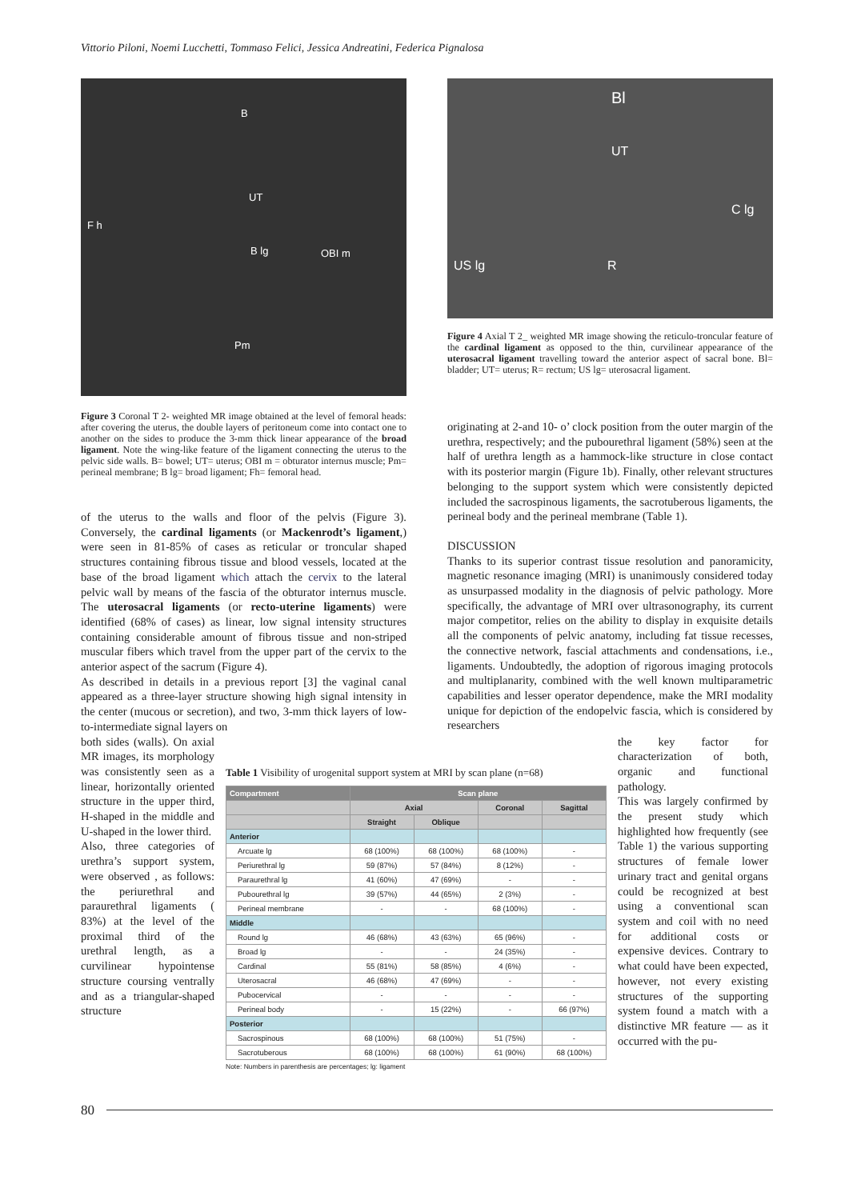Vittorio Piloni, Noemi Lucchetti, Tommaso Felici, Jessica Andreatini, Federica Pignalosa
B
UT
F h
B lg OBI m
Pm
Figure 3 Coronal T 2- weighted MR image obtained at the level of femoral heads: after covering the uterus, the double layers of peritoneum come into contact one to another on the sides to produce the 3-mm thick linear appearance of the broad ligament. Note the wing-like feature of the ligament connecting the uterus to the pelvic side walls. B= bowel; UT= uterus; OBI m = obturator internus muscle; Pm= perineal membrane; B lg= broad ligament; Fh= femoral head.
of the uterus to the walls and floor of the pelvis (Figure 3). Conversely, the cardinal ligaments (or Mackenrodt’s ligament,) were seen in 81-85% of cases as reticular or troncular shaped structures containing fibrous tissue and blood vessels, located at the base of the broad ligament which attach the cervix to the lateral pelvic wall by means of the fascia of the obturator internus muscle. The uterosacral ligaments (or recto-uterine ligaments) were identified (68% of cases) as linear, low signal intensity structures containing considerable amount of fibrous tissue and non-striped muscular fibers which travel from the upper part of the cervix to the anterior aspect of the sacrum (Figure 4).
As described in details in a previous report [3] the vaginal canal appeared as a three-layer structure showing high signal intensity in the center (mucous or secretion), and two, 3-mm thick layers of low-to-intermediate signal layers on
Bl
UT
C lg
US lg R
Figure 4 Axial T 2_ weighted MR image showing the reticulo-troncular feature of the cardinal ligament as opposed to the thin, curvilinear appearance of the uterosacral ligament travelling toward the anterior aspect of sacral bone. Bl= bladder; UT= uterus; R= rectum; US lg= uterosacral ligament.
originating at 2-and 10- o’ clock position from the outer margin of the urethra, respectively; and the pubourethral ligament (58%) seen at the half of urethra length as a hammock-like structure in close contact with its posterior margin (Figure 1b). Finally, other relevant structures belonging to the support system which were consistently depicted included the sacrospinous ligaments, the sacrotuberous ligaments, the perineal body and the perineal membrane (Table 1).
DISCUSSION
Thanks to its superior contrast tissue resolution and panoramicity, magnetic resonance imaging (MRI) is unanimously considered today as unsurpassed modality in the diagnosis of pelvic pathology. More specifically, the advantage of MRI over ultrasonography, its current major competitor, relies on the ability to display in exquisite details all the components of pelvic anatomy, including fat tissue recesses, the connective network, fascial attachments and condensations, i.e., ligaments. Undoubtedly, the adoption of rigorous imaging protocols and multiplanarity, combined with the well known multiparametric capabilities and lesser operator dependence, make the MRI modality unique for depiction of the endopelvic fascia, which is considered by researchers
both sides (walls). On axial MR images, its morphology was consistently seen as a linear, horizontally oriented structure in the upper third, H-shaped in the middle and U-shaped in the lower third.
Also, three categories of urethra’s support system, were observed , as follows: the periurethral and paraurethral ligaments ( 83%) at the level of the proximal third of the urethral length, as a curvilinear hypointense structure coursing ventrally and as a triangular-shaped structure
Table 1 Visibility of urogenital support system at MRI by scan plane (n=68)
| Compartment | Scan plane | | | |
| --- | --- | --- | --- | --- |
| | Axial | | Coronal | Sagittal |
| | Straight | Oblique | | |
| Anterior | | | | |
| Arcuate lg | 68 (100%) | 68 (100%) | 68 (100%) | - |
| Periurethral lg | 59 (87%) | 57 (84%) | 8 (12%) | - |
| Paraurethral lg | 41 (60%) | 47 (69%) | - | - |
| Pubourethral lg | 39 (57%) | 44 (65%) | 2 (3%) | - |
| Perineal membrane | - | - | 68 (100%) | - |
| Middle | | | | |
| Round lg | 46 (68%) | 43 (63%) | 65 (96%) | - |
| Broad lg | - | - | 24 (35%) | - |
| Cardinal | 55 (81%) | 58 (85%) | 4 (6%) | - |
| Uterosacral | 46 (68%) | 47 (69%) | - | - |
| Pubocervical | - | - | - | - |
| Perineal body | - | 15 (22%) | - | 66 (97%) |
| Posterior | | | | |
| Sacrospinous | 68 (100%) | 68 (100%) | 51 (75%) | - |
| Sacrotuberous | 68 (100%) | 68 (100%) | 61 (90%) | 68 (100%) |
Note: Numbers in parenthesis are percentages; lg: ligament
the key factor for characterization of both, organic and functional pathology.
This was largely confirmed by the present study which highlighted how frequently (see Table 1) the various supporting structures of female lower urinary tract and genital organs could be recognized at best using a conventional scan system and coil with no need for additional costs or expensive devices. Contrary to what could have been expected, however, not every existing structures of the supporting system found a match with a distinctive MR feature — as it occurred with the pu-
80